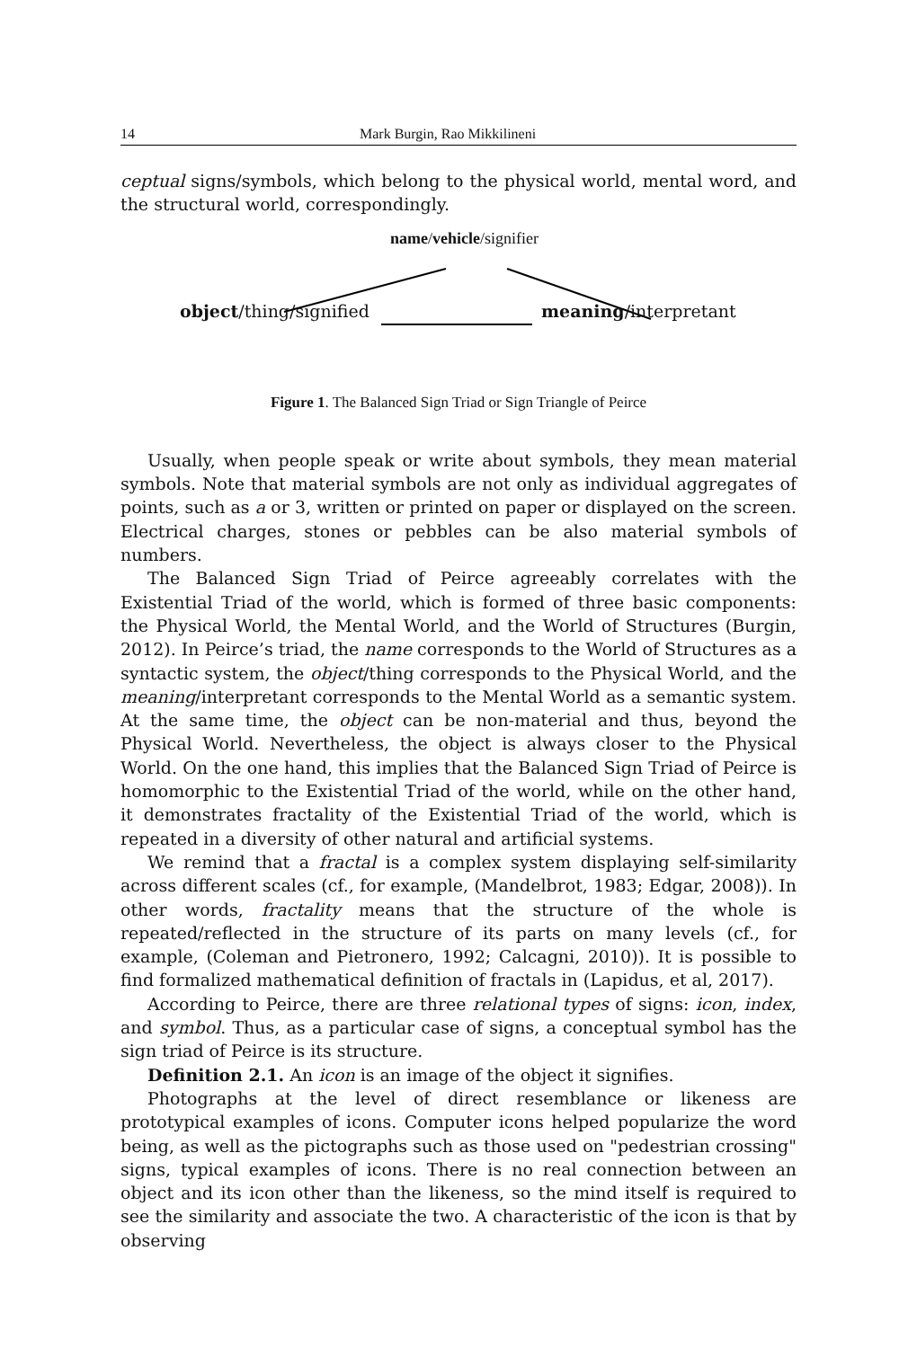14 Mark Burgin, Rao Mikkilineni
ceptual signs/symbols, which belong to the physical world, mental word, and the structural world, correspondingly.
name/vehicle/signifier
object/thing/signified meaning/interpretant
Figure 1. The Balanced Sign Triad or Sign Triangle of Peirce
Usually, when people speak or write about symbols, they mean material symbols. Note that material symbols are not only as individual aggregates of points, such as a or 3, written or printed on paper or displayed on the screen. Electrical charges, stones or pebbles can be also material symbols of numbers.
The Balanced Sign Triad of Peirce agreeably correlates with the Existential Triad of the world, which is formed of three basic components: the Physical World, the Mental World, and the World of Structures (Burgin, 2012). In Peirce’s triad, the name corresponds to the World of Structures as a syntactic system, the object/thing corresponds to the Physical World, and the meaning/interpretant corresponds to the Mental World as a semantic system. At the same time, the object can be non-material and thus, beyond the Physical World. Nevertheless, the object is always closer to the Physical World. On the one hand, this implies that the Balanced Sign Triad of Peirce is homomorphic to the Existential Triad of the world, while on the other hand, it demonstrates fractality of the Existential Triad of the world, which is repeated in a diversity of other natural and artificial systems.
We remind that a fractal is a complex system displaying self-similarity across different scales (cf., for example, (Mandelbrot, 1983; Edgar, 2008)). In other words, fractality means that the structure of the whole is repeated/reflected in the structure of its parts on many levels (cf., for example, (Coleman and Pietronero, 1992; Calcagni, 2010)). It is possible to find formalized mathematical definition of fractals in (Lapidus, et al, 2017).
According to Peirce, there are three relational types of signs: icon, index, and symbol. Thus, as a particular case of signs, a conceptual symbol has the sign triad of Peirce is its structure.
Definition 2.1. An icon is an image of the object it signifies.
Photographs at the level of direct resemblance or likeness are prototypical examples of icons. Computer icons helped popularize the word being, as well as the pictographs such as those used on "pedestrian crossing" signs, typical examples of icons. There is no real connection between an object and its icon other than the likeness, so the mind itself is required to see the similarity and associate the two. A characteristic of the icon is that by observing